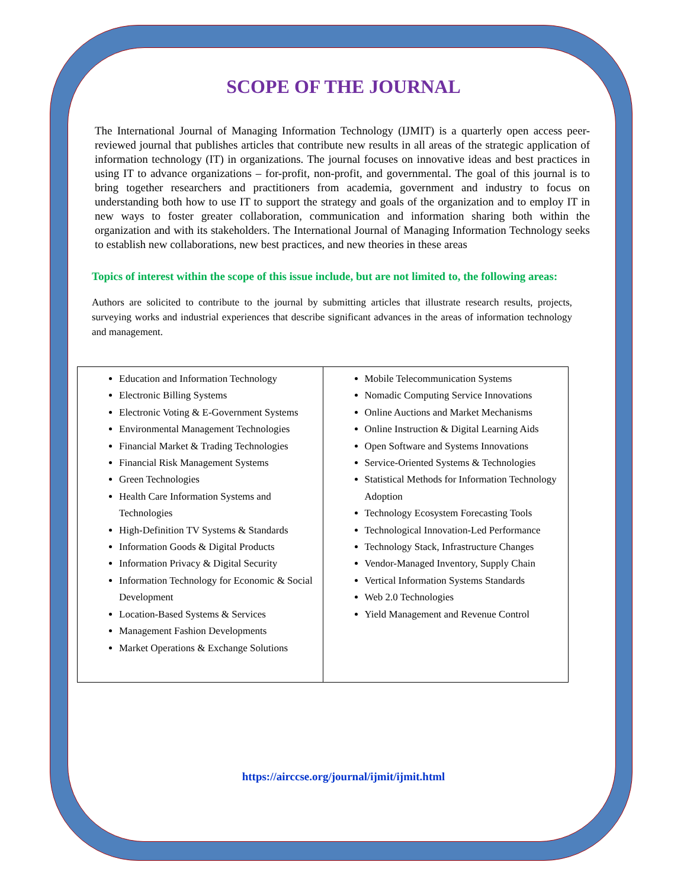SCOPE OF THE JOURNAL
The International Journal of Managing Information Technology (IJMIT) is a quarterly open access peer-reviewed journal that publishes articles that contribute new results in all areas of the strategic application of information technology (IT) in organizations. The journal focuses on innovative ideas and best practices in using IT to advance organizations – for-profit, non-profit, and governmental. The goal of this journal is to bring together researchers and practitioners from academia, government and industry to focus on understanding both how to use IT to support the strategy and goals of the organization and to employ IT in new ways to foster greater collaboration, communication and information sharing both within the organization and with its stakeholders. The International Journal of Managing Information Technology seeks to establish new collaborations, new best practices, and new theories in these areas
Topics of interest within the scope of this issue include, but are not limited to, the following areas:
Authors are solicited to contribute to the journal by submitting articles that illustrate research results, projects, surveying works and industrial experiences that describe significant advances in the areas of information technology and management.
| Education and Information Technology Electronic Billing Systems Electronic Voting & E-Government Systems Environmental Management Technologies Financial Market & Trading Technologies Financial Risk Management Systems Green Technologies Health Care Information Systems and Technologies High-Definition TV Systems & Standards Information Goods & Digital Products Information Privacy & Digital Security Information Technology for Economic & Social Development Location-Based Systems & Services Management Fashion Developments Market Operations & Exchange Solutions | Mobile Telecommunication Systems Nomadic Computing Service Innovations Online Auctions and Market Mechanisms Online Instruction & Digital Learning Aids Open Software and Systems Innovations Service-Oriented Systems & Technologies Statistical Methods for Information Technology Adoption Technology Ecosystem Forecasting Tools Technological Innovation-Led Performance Technology Stack, Infrastructure Changes Vendor-Managed Inventory, Supply Chain Vertical Information Systems Standards Web 2.0 Technologies Yield Management and Revenue Control |
https://airccse.org/journal/ijmit/ijmit.html